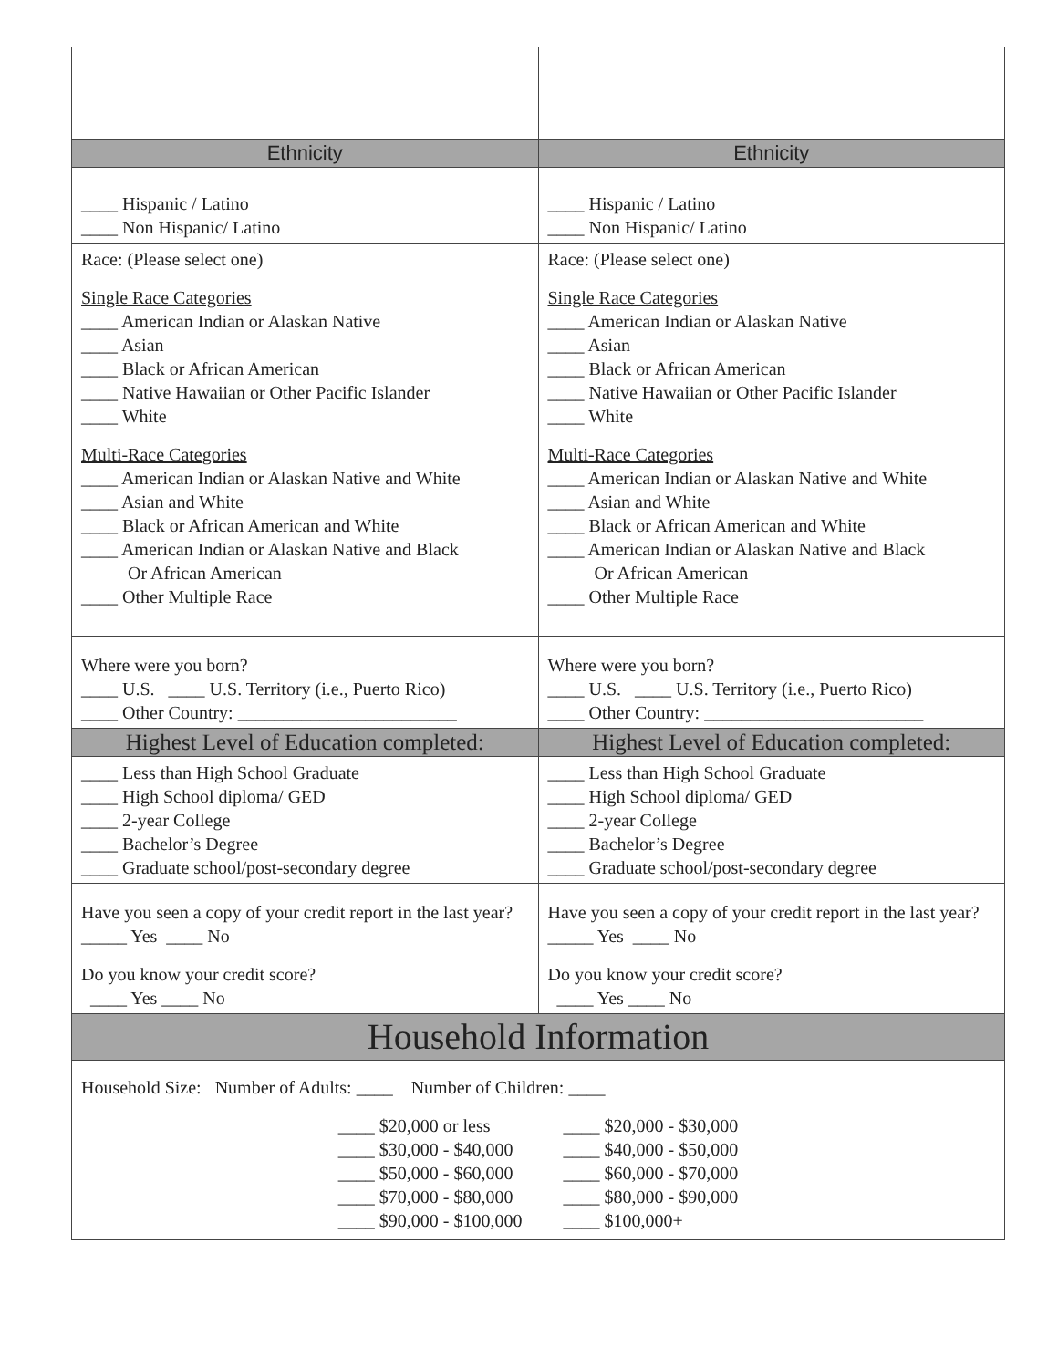| Ethnicity | Ethnicity |
| ____ Hispanic / Latino ____ Non Hispanic/ Latino | ____ Hispanic / Latino ____ Non Hispanic/ Latino |
| Race: (Please select one) Single Race Categories ____ American Indian or Alaskan Native ____ Asian ____ Black or African American ____ Native Hawaiian or Other Pacific Islander ____ White Multi-Race Categories ____ American Indian or Alaskan Native and White ____ Asian and White ____ Black or African American and White ____ American Indian or Alaskan Native and Black Or African American ____ Other Multiple Race | Race: (Please select one) Single Race Categories ____ American Indian or Alaskan Native ____ Asian ____ Black or African American ____ Native Hawaiian or Other Pacific Islander ____ White Multi-Race Categories ____ American Indian or Alaskan Native and White ____ Asian and White ____ Black or African American and White ____ American Indian or Alaskan Native and Black Or African American ____ Other Multiple Race |
| Where were you born? ____ U.S. ____ U.S. Territory (i.e., Puerto Rico) ____ Other Country: ________________________ | Where were you born? ____ U.S. ____ U.S. Territory (i.e., Puerto Rico) ____ Other Country: ________________________ |
| Highest Level of Education completed: | Highest Level of Education completed: |
| ____ Less than High School Graduate ____ High School diploma/ GED ____ 2-year College ____ Bachelor’s Degree ____ Graduate school/post-secondary degree | ____ Less than High School Graduate ____ High School diploma/ GED ____ 2-year College ____ Bachelor’s Degree ____ Graduate school/post-secondary degree |
| Have you seen a copy of your credit report in the last year? _____ Yes ____ No Do you know your credit score? ____ Yes ____ No | Have you seen a copy of your credit report in the last year? _____ Yes ____ No Do you know your credit score? ____ Yes ____ No |
| Household Information | |
| Household Size: Number of Adults: ____ Number of Children: ____ ____ $20,000 or less ____ $30,000 - $40,000 ____ $50,000 - $60,000 ____ $70,000 - $80,000 ____ $90,000 - $100,000 ____ $20,000 - $30,000 ____ $40,000 - $50,000 ____ $60,000 - $70,000 ____ $80,000 - $90,000 ____ $100,000+ | |